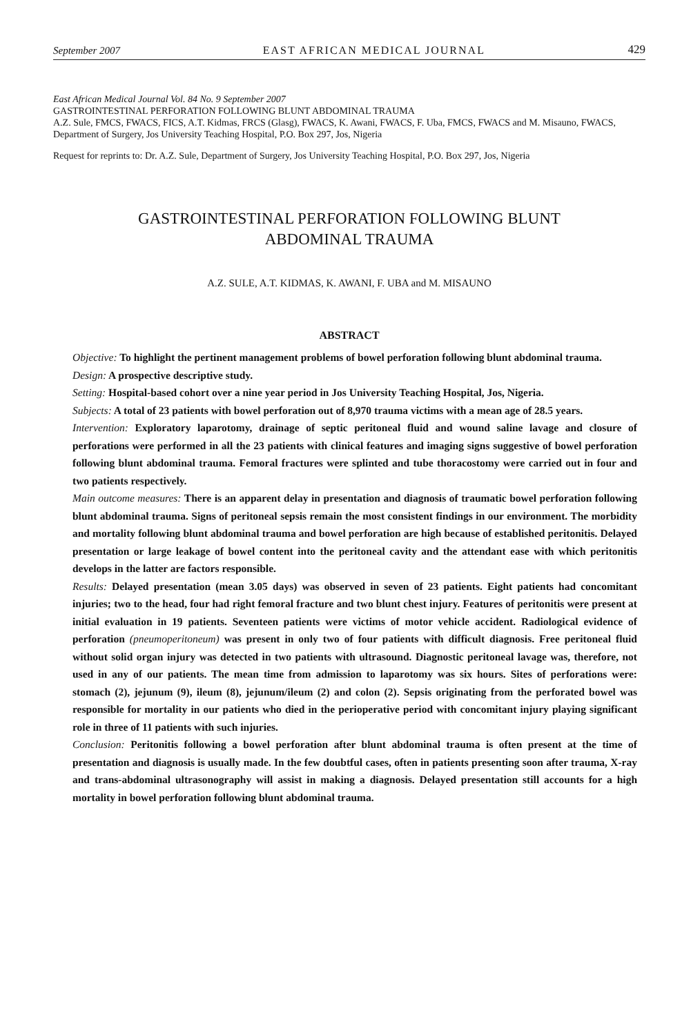September 2007 EAST AFRICAN MEDICAL JOURNAL 429
East African Medical Journal Vol. 84 No. 9 September 2007
GASTROINTESTINAL PERFORATION FOLLOWING BLUNT ABDOMINAL TRAUMA
A.Z. Sule, FMCS, FWACS, FICS, A.T. Kidmas, FRCS (Glasg), FWACS, K. Awani, FWACS, F. Uba, FMCS, FWACS and M. Misauno, FWACS, Department of Surgery, Jos University Teaching Hospital, P.O. Box 297, Jos, Nigeria
Request for reprints to: Dr. A.Z. Sule, Department of Surgery, Jos University Teaching Hospital, P.O. Box 297, Jos, Nigeria
GASTROINTESTINAL PERFORATION FOLLOWING BLUNT ABDOMINAL TRAUMA
A.Z. SULE, A.T. KIDMAS, K. AWANI, F. UBA and M. MISAUNO
ABSTRACT
Objective: To highlight the pertinent management problems of bowel perforation following blunt abdominal trauma.
Design: A prospective descriptive study.
Setting: Hospital-based cohort over a nine year period in Jos University Teaching Hospital, Jos, Nigeria.
Subjects: A total of 23 patients with bowel perforation out of 8,970 trauma victims with a mean age of 28.5 years.
Intervention: Exploratory laparotomy, drainage of septic peritoneal fluid and wound saline lavage and closure of perforations were performed in all the 23 patients with clinical features and imaging signs suggestive of bowel perforation following blunt abdominal trauma. Femoral fractures were splinted and tube thoracostomy were carried out in four and two patients respectively.
Main outcome measures: There is an apparent delay in presentation and diagnosis of traumatic bowel perforation following blunt abdominal trauma. Signs of peritoneal sepsis remain the most consistent findings in our environment. The morbidity and mortality following blunt abdominal trauma and bowel perforation are high because of established peritonitis. Delayed presentation or large leakage of bowel content into the peritoneal cavity and the attendant ease with which peritonitis develops in the latter are factors responsible.
Results: Delayed presentation (mean 3.05 days) was observed in seven of 23 patients. Eight patients had concomitant injuries; two to the head, four had right femoral fracture and two blunt chest injury. Features of peritonitis were present at initial evaluation in 19 patients. Seventeen patients were victims of motor vehicle accident. Radiological evidence of perforation (pneumoperitoneum) was present in only two of four patients with difficult diagnosis. Free peritoneal fluid without solid organ injury was detected in two patients with ultrasound. Diagnostic peritoneal lavage was, therefore, not used in any of our patients. The mean time from admission to laparotomy was six hours. Sites of perforations were: stomach (2), jejunum (9), ileum (8), jejunum/ileum (2) and colon (2). Sepsis originating from the perforated bowel was responsible for mortality in our patients who died in the perioperative period with concomitant injury playing significant role in three of 11 patients with such injuries.
Conclusion: Peritonitis following a bowel perforation after blunt abdominal trauma is often present at the time of presentation and diagnosis is usually made. In the few doubtful cases, often in patients presenting soon after trauma, X-ray and trans-abdominal ultrasonography will assist in making a diagnosis. Delayed presentation still accounts for a high mortality in bowel perforation following blunt abdominal trauma.